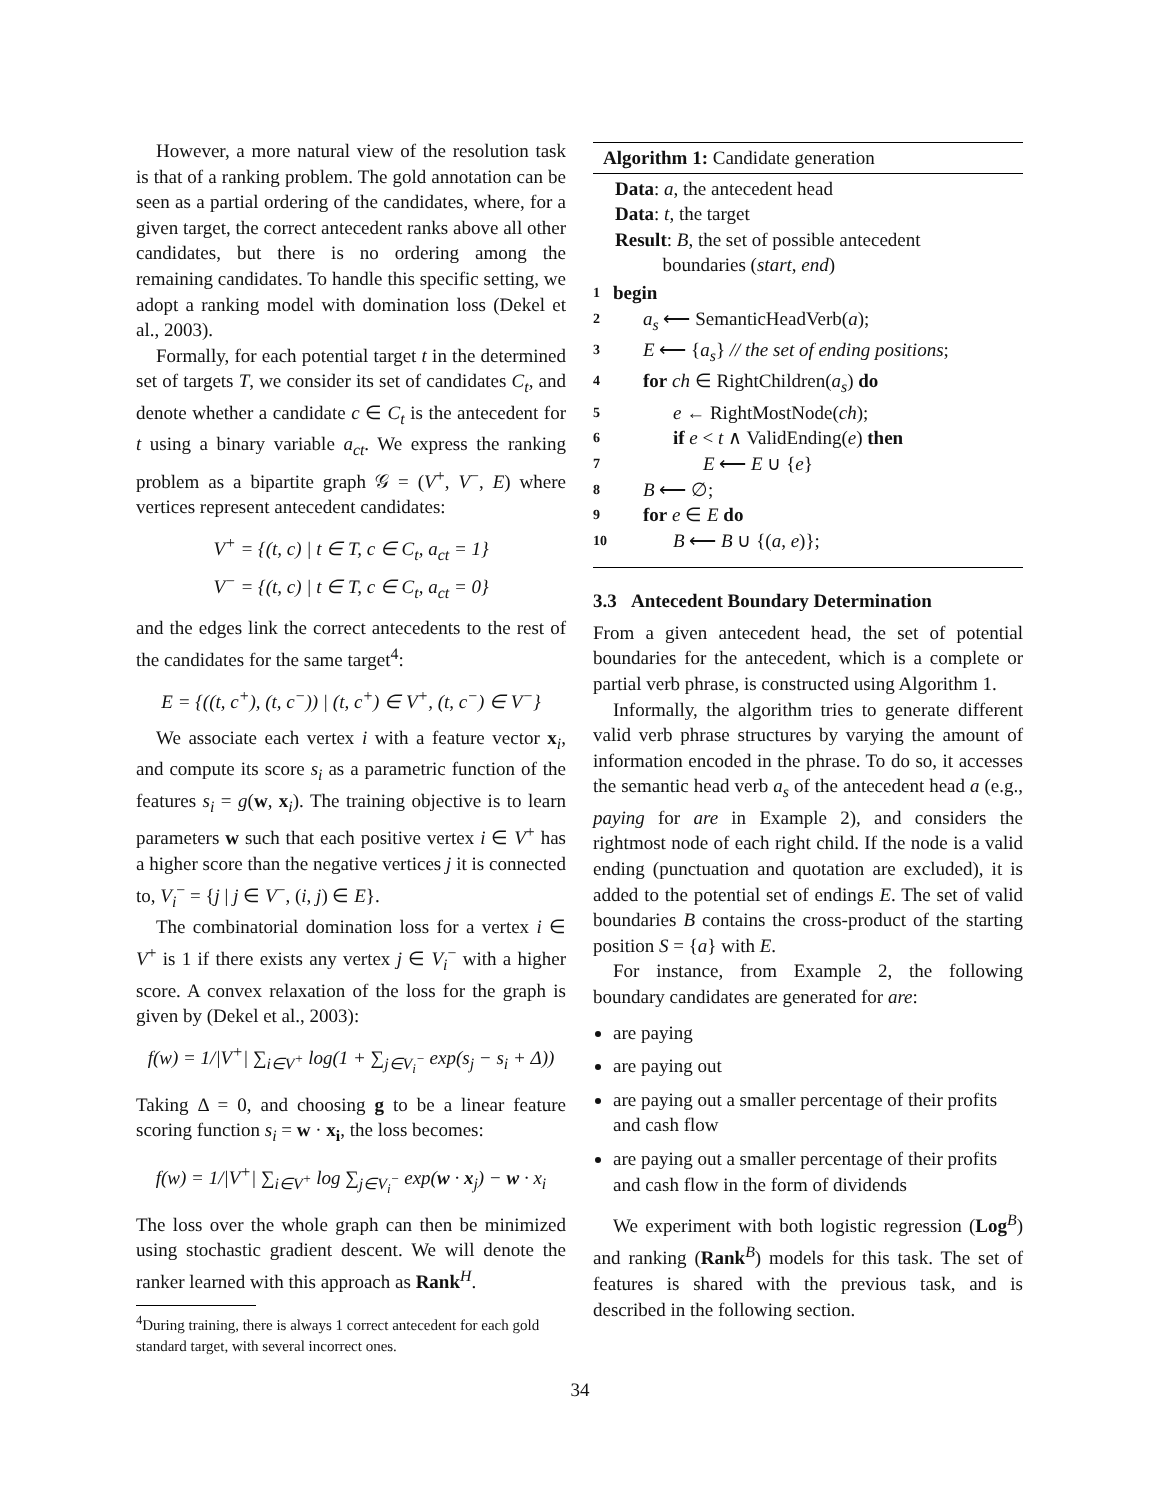However, a more natural view of the resolution task is that of a ranking problem. The gold annotation can be seen as a partial ordering of the candidates, where, for a given target, the correct antecedent ranks above all other candidates, but there is no ordering among the remaining candidates. To handle this specific setting, we adopt a ranking model with domination loss (Dekel et al., 2003).
Formally, for each potential target t in the determined set of targets T, we consider its set of candidates C<sub>t</sub>, and denote whether a candidate c ∈ C<sub>t</sub> is the antecedent for t using a binary variable a<sub>ct</sub>. We express the ranking problem as a bipartite graph 𝒢 = (V<sup>+</sup>, V<sup>−</sup>, E) where vertices represent antecedent candidates:
V<sup>+</sup> = {(t, c) | t ∈ T, c ∈ C<sub>t</sub>, a<sub>ct</sub> = 1}
V<sup>−</sup> = {(t, c) | t ∈ T, c ∈ C<sub>t</sub>, a<sub>ct</sub> = 0}
and the edges link the correct antecedents to the rest of the candidates for the same target<sup>4</sup>:
E = {((t, c<sup>+</sup>), (t, c<sup>−</sup>)) | (t, c<sup>+</sup>) ∈ V<sup>+</sup>, (t, c<sup>−</sup>) ∈ V<sup>−</sup>}
We associate each vertex i with a feature vector x<sub>i</sub>, and compute its score s<sub>i</sub> as a parametric function of the features s<sub>i</sub> = g(w, x<sub>i</sub>). The training objective is to learn parameters w such that each positive vertex i ∈ V<sup>+</sup> has a higher score than the negative vertices j it is connected to, V<sub>i</sub><sup>−</sup> = {j | j ∈ V<sup>−</sup>, (i, j) ∈ E}.
The combinatorial domination loss for a vertex i ∈ V<sup>+</sup> is 1 if there exists any vertex j ∈ V<sub>i</sub><sup>−</sup> with a higher score. A convex relaxation of the loss for the graph is given by (Dekel et al., 2003):
f(w) = 1/|V<sup>+</sup>| ∑<sub>i∈V<sup>+</sup></sub> log(1 + ∑<sub>j∈V<sub>i</sub><sup>−</sup></sub> exp(s<sub>j</sub> − s<sub>i</sub> + Δ))
Taking Δ = 0, and choosing g to be a linear feature scoring function s<sub>i</sub> = w · x<sub>i</sub>, the loss becomes:
f(w) = 1/|V<sup>+</sup>| ∑<sub>i∈V<sup>+</sup></sub> log ∑<sub>j∈V<sub>i</sub><sup>−</sup></sub> exp(w · x<sub>j</sub>) − w · x<sub>i</sub>
The loss over the whole graph can then be minimized using stochastic gradient descent. We will denote the ranker learned with this approach as Rank<sup>H</sup>.
<sup>4</sup> During training, there is always 1 correct antecedent for each gold standard target, with several incorrect ones.
Algorithm 1: Candidate generation
Data: a, the antecedent head
Data: t, the target
Result: B, the set of possible antecedent
boundaries (start, end)
1 begin
2 a<sub>s</sub> ⟵ SemanticHeadVerb(a);
3 E ⟵ {a<sub>s</sub>} // the set of ending positions;
4 for ch ∈ RightChildren(a<sub>s</sub>) do
5 e ← RightMostNode(ch);
6 if e < t ∧ ValidEnding(e) then
7 E ⟵ E ∪ {e}
8 B ⟵ ∅;
9 for e ∈ E do
10 B ⟵ B ∪ {(a, e)};
3.3 Antecedent Boundary Determination
From a given antecedent head, the set of potential boundaries for the antecedent, which is a complete or partial verb phrase, is constructed using Algorithm 1.
Informally, the algorithm tries to generate different valid verb phrase structures by varying the amount of information encoded in the phrase. To do so, it accesses the semantic head verb a<sub>s</sub> of the antecedent head a (e.g., paying for are in Example 2), and considers the rightmost node of each right child. If the node is a valid ending (punctuation and quotation are excluded), it is added to the potential set of endings E. The set of valid boundaries B contains the cross-product of the starting position S = {a} with E.
For instance, from Example 2, the following boundary candidates are generated for are:
are paying
are paying out
are paying out a smaller percentage of their profits and cash flow
are paying out a smaller percentage of their profits and cash flow in the form of dividends
We experiment with both logistic regression (Log<sup>B</sup>) and ranking (Rank<sup>B</sup>) models for this task. The set of features is shared with the previous task, and is described in the following section.
34